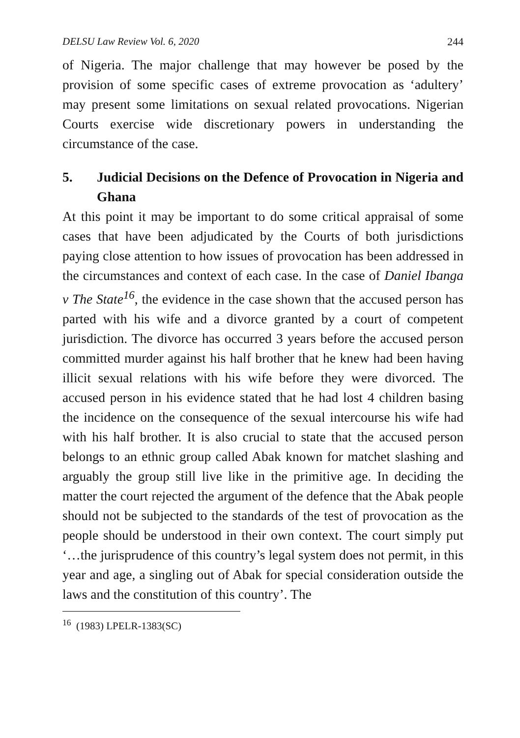DELSU Law Review Vol. 6, 2020 244
of Nigeria. The major challenge that may however be posed by the provision of some specific cases of extreme provocation as ‘adultery’ may present some limitations on sexual related provocations. Nigerian Courts exercise wide discretionary powers in understanding the circumstance of the case.
5. Judicial Decisions on the Defence of Provocation in Nigeria and Ghana
At this point it may be important to do some critical appraisal of some cases that have been adjudicated by the Courts of both jurisdictions paying close attention to how issues of provocation has been addressed in the circumstances and context of each case. In the case of Daniel Ibanga v The State<sup>16</sup>, the evidence in the case shown that the accused person has parted with his wife and a divorce granted by a court of competent jurisdiction. The divorce has occurred 3 years before the accused person committed murder against his half brother that he knew had been having illicit sexual relations with his wife before they were divorced. The accused person in his evidence stated that he had lost 4 children basing the incidence on the consequence of the sexual intercourse his wife had with his half brother. It is also crucial to state that the accused person belongs to an ethnic group called Abak known for matchet slashing and arguably the group still live like in the primitive age. In deciding the matter the court rejected the argument of the defence that the Abak people should not be subjected to the standards of the test of provocation as the people should be understood in their own context. The court simply put ‘…the jurisprudence of this country’s legal system does not permit, in this year and age, a singling out of Abak for special consideration outside the laws and the constitution of this country’. The
<sup>16</sup> (1983) LPELR-1383(SC)